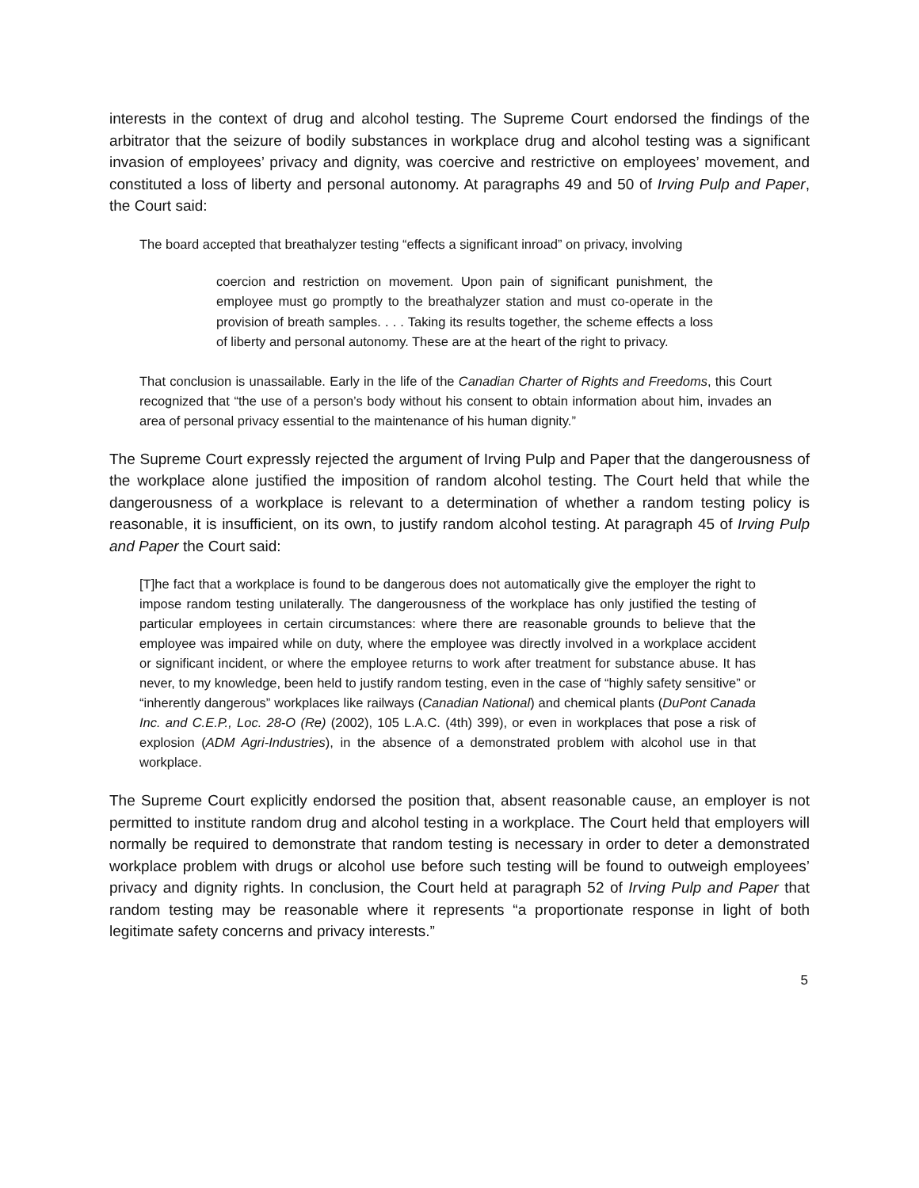interests in the context of drug and alcohol testing. The Supreme Court endorsed the findings of the arbitrator that the seizure of bodily substances in workplace drug and alcohol testing was a significant invasion of employees’ privacy and dignity, was coercive and restrictive on employees’ movement, and constituted a loss of liberty and personal autonomy. At paragraphs 49 and 50 of Irving Pulp and Paper, the Court said:
The board accepted that breathalyzer testing “effects a significant inroad” on privacy, involving
coercion and restriction on movement. Upon pain of significant punishment, the employee must go promptly to the breathalyzer station and must co-operate in the provision of breath samples. . . . Taking its results together, the scheme effects a loss of liberty and personal autonomy. These are at the heart of the right to privacy.
That conclusion is unassailable. Early in the life of the Canadian Charter of Rights and Freedoms, this Court recognized that “the use of a person’s body without his consent to obtain information about him, invades an area of personal privacy essential to the maintenance of his human dignity.”
The Supreme Court expressly rejected the argument of Irving Pulp and Paper that the dangerousness of the workplace alone justified the imposition of random alcohol testing. The Court held that while the dangerousness of a workplace is relevant to a determination of whether a random testing policy is reasonable, it is insufficient, on its own, to justify random alcohol testing. At paragraph 45 of Irving Pulp and Paper the Court said:
[T]he fact that a workplace is found to be dangerous does not automatically give the employer the right to impose random testing unilaterally. The dangerousness of the workplace has only justified the testing of particular employees in certain circumstances: where there are reasonable grounds to believe that the employee was impaired while on duty, where the employee was directly involved in a workplace accident or significant incident, or where the employee returns to work after treatment for substance abuse. It has never, to my knowledge, been held to justify random testing, even in the case of “highly safety sensitive” or “inherently dangerous” workplaces like railways (Canadian National) and chemical plants (DuPont Canada Inc. and C.E.P., Loc. 28-O (Re) (2002), 105 L.A.C. (4th) 399), or even in workplaces that pose a risk of explosion (ADM Agri-Industries), in the absence of a demonstrated problem with alcohol use in that workplace.
The Supreme Court explicitly endorsed the position that, absent reasonable cause, an employer is not permitted to institute random drug and alcohol testing in a workplace. The Court held that employers will normally be required to demonstrate that random testing is necessary in order to deter a demonstrated workplace problem with drugs or alcohol use before such testing will be found to outweigh employees’ privacy and dignity rights. In conclusion, the Court held at paragraph 52 of Irving Pulp and Paper that random testing may be reasonable where it represents “a proportionate response in light of both legitimate safety concerns and privacy interests.”
5